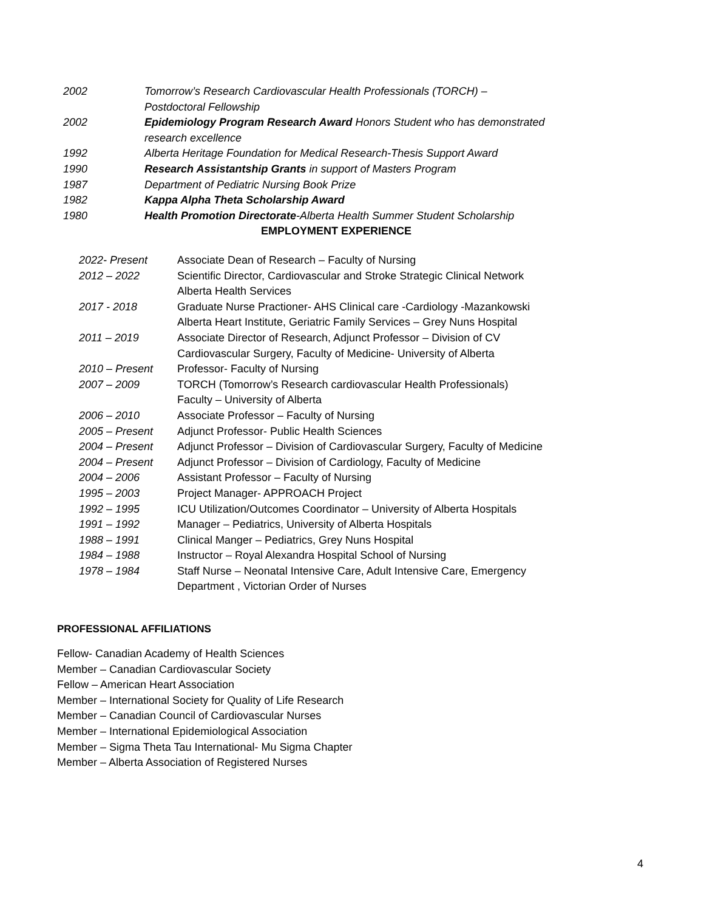| 2002 | Tomorrow’s Research Cardiovascular Health Professionals (TORCH) – Postdoctoral Fellowship |
| 2002 | Epidemiology Program Research Award Honors Student who has demonstrated research excellence |
| 1992 | Alberta Heritage Foundation for Medical Research-Thesis Support Award |
| 1990 | Research Assistantship Grants in support of Masters Program |
| 1987 | Department of Pediatric Nursing Book Prize |
| 1982 | Kappa Alpha Theta Scholarship Award |
| 1980 | Health Promotion Directorate -Alberta Health Summer Student Scholarship |
EMPLOYMENT EXPERIENCE
| 2022- Present | Associate Dean of Research – Faculty of Nursing |
| 2012 – 2022 | Scientific Director, Cardiovascular and Stroke Strategic Clinical Network Alberta Health Services |
| 2017 - 2018 | Graduate Nurse Practioner- AHS Clinical care -Cardiology -Mazankowski Alberta Heart Institute, Geriatric Family Services – Grey Nuns Hospital |
| 2011 – 2019 | Associate Director of Research, Adjunct Professor – Division of CV Cardiovascular Surgery, Faculty of Medicine- University of Alberta |
| 2010 – Present | Professor- Faculty of Nursing |
| 2007 – 2009 | TORCH (Tomorrow’s Research cardiovascular Health Professionals) Faculty – University of Alberta |
| 2006 – 2010 | Associate Professor – Faculty of Nursing |
| 2005 – Present | Adjunct Professor- Public Health Sciences |
| 2004 – Present | Adjunct Professor – Division of Cardiovascular Surgery, Faculty of Medicine |
| 2004 – Present | Adjunct Professor – Division of Cardiology, Faculty of Medicine |
| 2004 – 2006 | Assistant Professor – Faculty of Nursing |
| 1995 – 2003 | Project Manager- APPROACH Project |
| 1992 – 1995 | ICU Utilization/Outcomes Coordinator – University of Alberta Hospitals |
| 1991 – 1992 | Manager – Pediatrics, University of Alberta Hospitals |
| 1988 – 1991 | Clinical Manger – Pediatrics, Grey Nuns Hospital |
| 1984 – 1988 | Instructor – Royal Alexandra Hospital School of Nursing |
| 1978 – 1984 | Staff Nurse – Neonatal Intensive Care, Adult Intensive Care, Emergency Department , Victorian Order of Nurses |
PROFESSIONAL AFFILIATIONS
Fellow- Canadian Academy of Health Sciences
Member – Canadian Cardiovascular Society
Fellow – American Heart Association
Member – International Society for Quality of Life Research
Member – Canadian Council of Cardiovascular Nurses
Member – International Epidemiological Association
Member – Sigma Theta Tau International- Mu Sigma Chapter
Member – Alberta Association of Registered Nurses
4